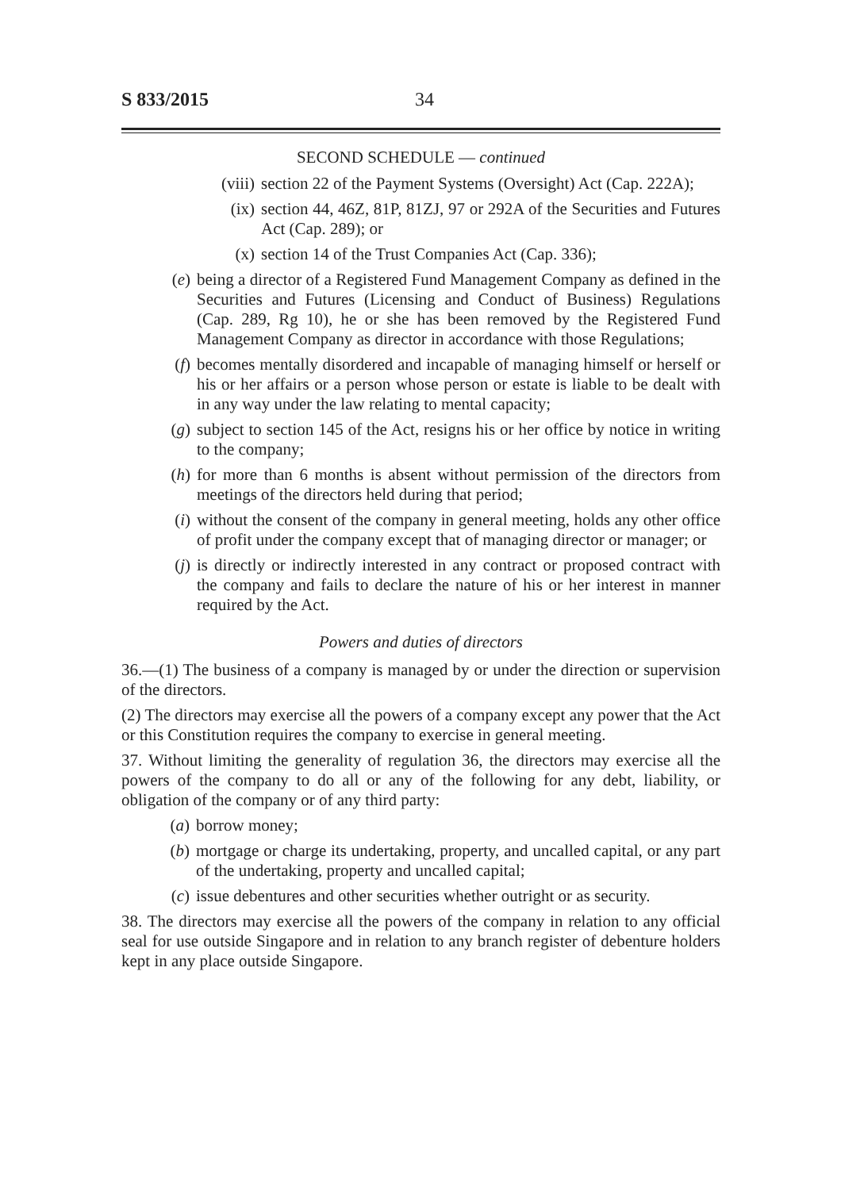S 833/2015 34
SECOND SCHEDULE — continued
(viii) section 22 of the Payment Systems (Oversight) Act (Cap. 222A);
(ix) section 44, 46Z, 81P, 81ZJ, 97 or 292A of the Securities and Futures Act (Cap. 289); or
(x) section 14 of the Trust Companies Act (Cap. 336);
(e) being a director of a Registered Fund Management Company as defined in the Securities and Futures (Licensing and Conduct of Business) Regulations (Cap. 289, Rg 10), he or she has been removed by the Registered Fund Management Company as director in accordance with those Regulations;
(f) becomes mentally disordered and incapable of managing himself or herself or his or her affairs or a person whose person or estate is liable to be dealt with in any way under the law relating to mental capacity;
(g) subject to section 145 of the Act, resigns his or her office by notice in writing to the company;
(h) for more than 6 months is absent without permission of the directors from meetings of the directors held during that period;
(i) without the consent of the company in general meeting, holds any other office of profit under the company except that of managing director or manager; or
(j) is directly or indirectly interested in any contract or proposed contract with the company and fails to declare the nature of his or her interest in manner required by the Act.
Powers and duties of directors
36.—(1) The business of a company is managed by or under the direction or supervision of the directors.
(2) The directors may exercise all the powers of a company except any power that the Act or this Constitution requires the company to exercise in general meeting.
37. Without limiting the generality of regulation 36, the directors may exercise all the powers of the company to do all or any of the following for any debt, liability, or obligation of the company or of any third party:
(a) borrow money;
(b) mortgage or charge its undertaking, property, and uncalled capital, or any part of the undertaking, property and uncalled capital;
(c) issue debentures and other securities whether outright or as security.
38. The directors may exercise all the powers of the company in relation to any official seal for use outside Singapore and in relation to any branch register of debenture holders kept in any place outside Singapore.